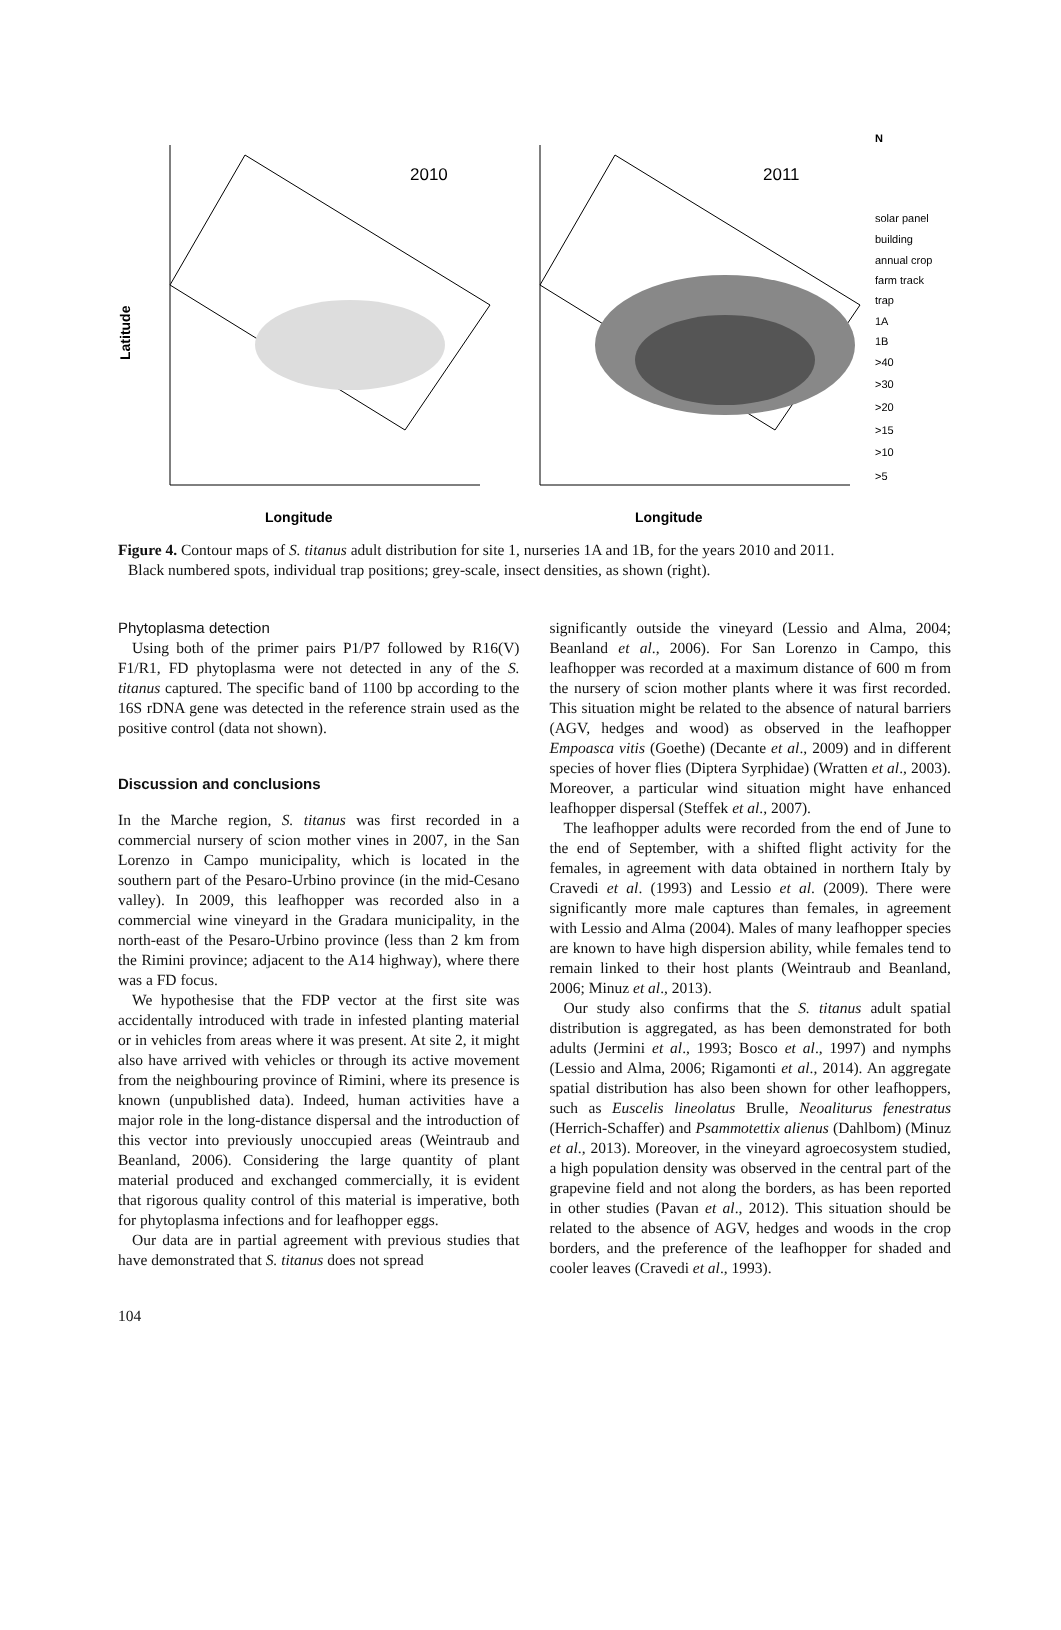2010
2011
Longitude
Longitude
Latitude
N
solar panel
building
annual crop
farm track
trap
1A
1B
>40
>30
>20
>15
>10
>5
Figure 4. Contour maps of S. titanus adult distribution for site 1, nurseries 1A and 1B, for the years 2010 and 2011.
Black numbered spots, individual trap positions; grey-scale, insect densities, as shown (right).
Phytoplasma detection
Using both of the primer pairs P1/P7 followed by R16(V) F1/R1, FD phytoplasma were not detected in any of the S. titanus captured. The specific band of 1100 bp according to the 16S rDNA gene was detected in the reference strain used as the positive control (data not shown).
Discussion and conclusions
In the Marche region, S. titanus was first recorded in a commercial nursery of scion mother vines in 2007, in the San Lorenzo in Campo municipality, which is located in the southern part of the Pesaro-Urbino province (in the mid-Cesano valley). In 2009, this leafhopper was recorded also in a commercial wine vineyard in the Gradara municipality, in the north-east of the Pesaro-Urbino province (less than 2 km from the Rimini province; adjacent to the A14 highway), where there was a FD focus.
We hypothesise that the FDP vector at the first site was accidentally introduced with trade in infested planting material or in vehicles from areas where it was present. At site 2, it might also have arrived with vehicles or through its active movement from the neighbouring province of Rimini, where its presence is known (unpublished data). Indeed, human activities have a major role in the long-distance dispersal and the introduction of this vector into previously unoccupied areas (Weintraub and Beanland, 2006). Considering the large quantity of plant material produced and exchanged commercially, it is evident that rigorous quality control of this material is imperative, both for phytoplasma infections and for leafhopper eggs.
Our data are in partial agreement with previous studies that have demonstrated that S. titanus does not spread
significantly outside the vineyard (Lessio and Alma, 2004; Beanland et al., 2006). For San Lorenzo in Campo, this leafhopper was recorded at a maximum distance of 600 m from the nursery of scion mother plants where it was first recorded. This situation might be related to the absence of natural barriers (AGV, hedges and wood) as observed in the leafhopper Empoasca vitis (Goethe) (Decante et al., 2009) and in different species of hover flies (Diptera Syrphidae) (Wratten et al., 2003). Moreover, a particular wind situation might have enhanced leafhopper dispersal (Steffek et al., 2007).
The leafhopper adults were recorded from the end of June to the end of September, with a shifted flight activity for the females, in agreement with data obtained in northern Italy by Cravedi et al. (1993) and Lessio et al. (2009). There were significantly more male captures than females, in agreement with Lessio and Alma (2004). Males of many leafhopper species are known to have high dispersion ability, while females tend to remain linked to their host plants (Weintraub and Beanland, 2006; Minuz et al., 2013).
Our study also confirms that the S. titanus adult spatial distribution is aggregated, as has been demonstrated for both adults (Jermini et al., 1993; Bosco et al., 1997) and nymphs (Lessio and Alma, 2006; Rigamonti et al., 2014). An aggregate spatial distribution has also been shown for other leafhoppers, such as Euscelis lineolatus Brulle, Neoaliturus fenestratus (Herrich-Schaffer) and Psammotettix alienus (Dahlbom) (Minuz et al., 2013). Moreover, in the vineyard agroecosystem studied, a high population density was observed in the central part of the grapevine field and not along the borders, as has been reported in other studies (Pavan et al., 2012). This situation should be related to the absence of AGV, hedges and woods in the crop borders, and the preference of the leafhopper for shaded and cooler leaves (Cravedi et al., 1993).
104